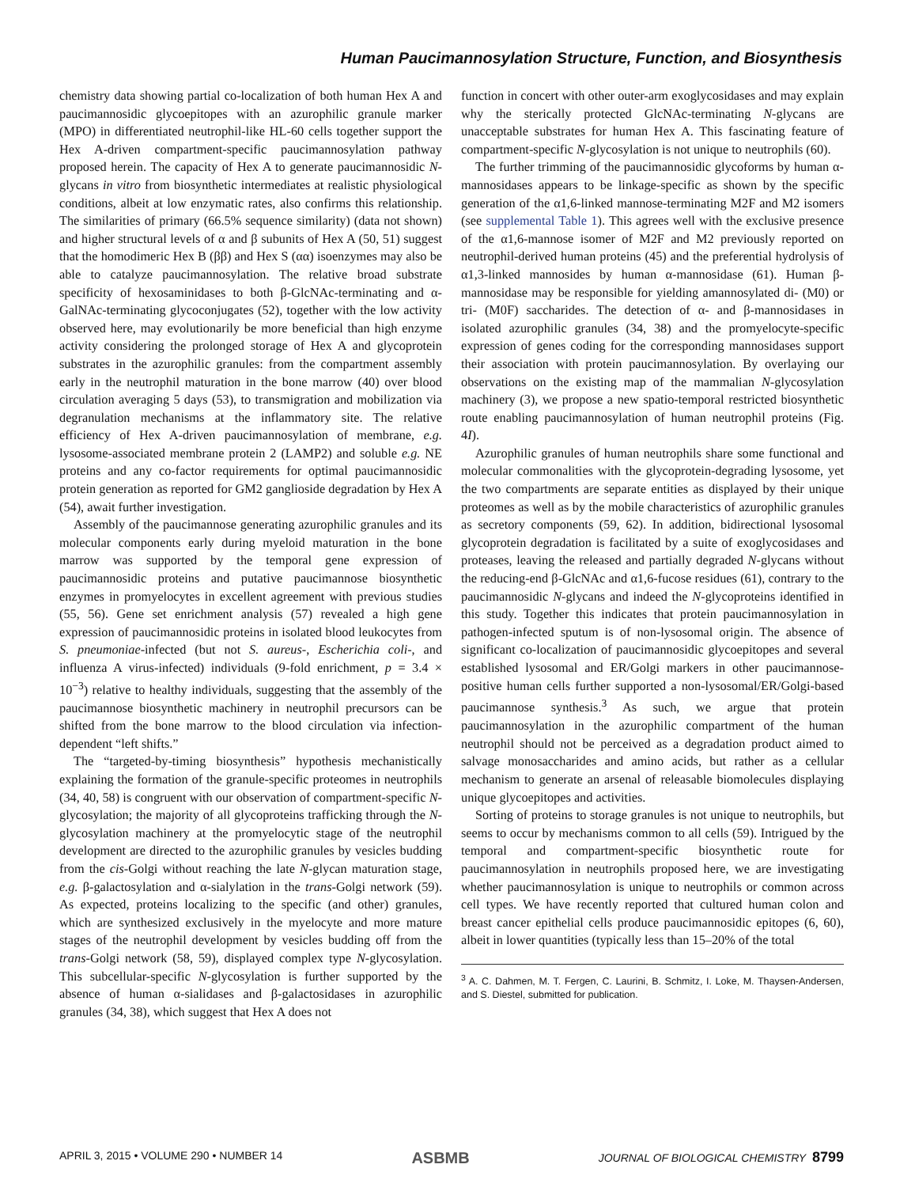Human Paucimannosylation Structure, Function, and Biosynthesis
chemistry data showing partial co-localization of both human Hex A and paucimannosidic glycoepitopes with an azurophilic granule marker (MPO) in differentiated neutrophil-like HL-60 cells together support the Hex A-driven compartment-specific paucimannosylation pathway proposed herein. The capacity of Hex A to generate paucimannosidic N-glycans in vitro from biosynthetic intermediates at realistic physiological conditions, albeit at low enzymatic rates, also confirms this relationship. The similarities of primary (66.5% sequence similarity) (data not shown) and higher structural levels of α and β subunits of Hex A (50, 51) suggest that the homodimeric Hex B (ββ) and Hex S (αα) isoenzymes may also be able to catalyze paucimannosylation. The relative broad substrate specificity of hexosaminidases to both β-GlcNAc-terminating and α-GalNAc-terminating glycoconjugates (52), together with the low activity observed here, may evolutionarily be more beneficial than high enzyme activity considering the prolonged storage of Hex A and glycoprotein substrates in the azurophilic granules: from the compartment assembly early in the neutrophil maturation in the bone marrow (40) over blood circulation averaging 5 days (53), to transmigration and mobilization via degranulation mechanisms at the inflammatory site. The relative efficiency of Hex A-driven paucimannosylation of membrane, e.g. lysosome-associated membrane protein 2 (LAMP2) and soluble e.g. NE proteins and any co-factor requirements for optimal paucimannosidic protein generation as reported for GM2 ganglioside degradation by Hex A (54), await further investigation.
Assembly of the paucimannose generating azurophilic granules and its molecular components early during myeloid maturation in the bone marrow was supported by the temporal gene expression of paucimannosidic proteins and putative paucimannose biosynthetic enzymes in promyelocytes in excellent agreement with previous studies (55, 56). Gene set enrichment analysis (57) revealed a high gene expression of paucimannosidic proteins in isolated blood leukocytes from S. pneumoniae-infected (but not S. aureus-, Escherichia coli-, and influenza A virus-infected) individuals (9-fold enrichment, p = 3.4 × 10<sup>−3</sup>) relative to healthy individuals, suggesting that the assembly of the paucimannose biosynthetic machinery in neutrophil precursors can be shifted from the bone marrow to the blood circulation via infection-dependent “left shifts.”
The “targeted-by-timing biosynthesis” hypothesis mechanistically explaining the formation of the granule-specific proteomes in neutrophils (34, 40, 58) is congruent with our observation of compartment-specific N-glycosylation; the majority of all glycoproteins trafficking through the N-glycosylation machinery at the promyelocytic stage of the neutrophil development are directed to the azurophilic granules by vesicles budding from the cis-Golgi without reaching the late N-glycan maturation stage, e.g. β-galactosylation and α-sialylation in the trans-Golgi network (59). As expected, proteins localizing to the specific (and other) granules, which are synthesized exclusively in the myelocyte and more mature stages of the neutrophil development by vesicles budding off from the trans-Golgi network (58, 59), displayed complex type N-glycosylation. This subcellular-specific N-glycosylation is further supported by the absence of human α-sialidases and β-galactosidases in azurophilic granules (34, 38), which suggest that Hex A does not
function in concert with other outer-arm exoglycosidases and may explain why the sterically protected GlcNAc-terminating N-glycans are unacceptable substrates for human Hex A. This fascinating feature of compartment-specific N-glycosylation is not unique to neutrophils (60).
The further trimming of the paucimannosidic glycoforms by human α-mannosidases appears to be linkage-specific as shown by the specific generation of the α1,6-linked mannose-terminating M2F and M2 isomers (see supplemental Table 1). This agrees well with the exclusive presence of the α1,6-mannose isomer of M2F and M2 previously reported on neutrophil-derived human proteins (45) and the preferential hydrolysis of α1,3-linked mannosides by human α-mannosidase (61). Human β-mannosidase may be responsible for yielding amannosylated di- (M0) or tri- (M0F) saccharides. The detection of α- and β-mannosidases in isolated azurophilic granules (34, 38) and the promyelocyte-specific expression of genes coding for the corresponding mannosidases support their association with protein paucimannosylation. By overlaying our observations on the existing map of the mammalian N-glycosylation machinery (3), we propose a new spatio-temporal restricted biosynthetic route enabling paucimannosylation of human neutrophil proteins (Fig. 4I).
Azurophilic granules of human neutrophils share some functional and molecular commonalities with the glycoprotein-degrading lysosome, yet the two compartments are separate entities as displayed by their unique proteomes as well as by the mobile characteristics of azurophilic granules as secretory components (59, 62). In addition, bidirectional lysosomal glycoprotein degradation is facilitated by a suite of exoglycosidases and proteases, leaving the released and partially degraded N-glycans without the reducing-end β-GlcNAc and α1,6-fucose residues (61), contrary to the paucimannosidic N-glycans and indeed the N-glycoproteins identified in this study. Together this indicates that protein paucimannosylation in pathogen-infected sputum is of non-lysosomal origin. The absence of significant co-localization of paucimannosidic glycoepitopes and several established lysosomal and ER/Golgi markers in other paucimannose-positive human cells further supported a non-lysosomal/ER/Golgi-based paucimannose synthesis.<sup>3</sup> As such, we argue that protein paucimannosylation in the azurophilic compartment of the human neutrophil should not be perceived as a degradation product aimed to salvage monosaccharides and amino acids, but rather as a cellular mechanism to generate an arsenal of releasable biomolecules displaying unique glycoepitopes and activities.
Sorting of proteins to storage granules is not unique to neutrophils, but seems to occur by mechanisms common to all cells (59). Intrigued by the temporal and compartment-specific biosynthetic route for paucimannosylation in neutrophils proposed here, we are investigating whether paucimannosylation is unique to neutrophils or common across cell types. We have recently reported that cultured human colon and breast cancer epithelial cells produce paucimannosidic epitopes (6, 60), albeit in lower quantities (typically less than 15–20% of the total
<sup>3</sup> A. C. Dahmen, M. T. Fergen, C. Laurini, B. Schmitz, I. Loke, M. Thaysen-Andersen, and S. Diestel, submitted for publication.
APRIL 3, 2015 • VOLUME 290 • NUMBER 14 ASBMB JOURNAL OF BIOLOGICAL CHEMISTRY 8799